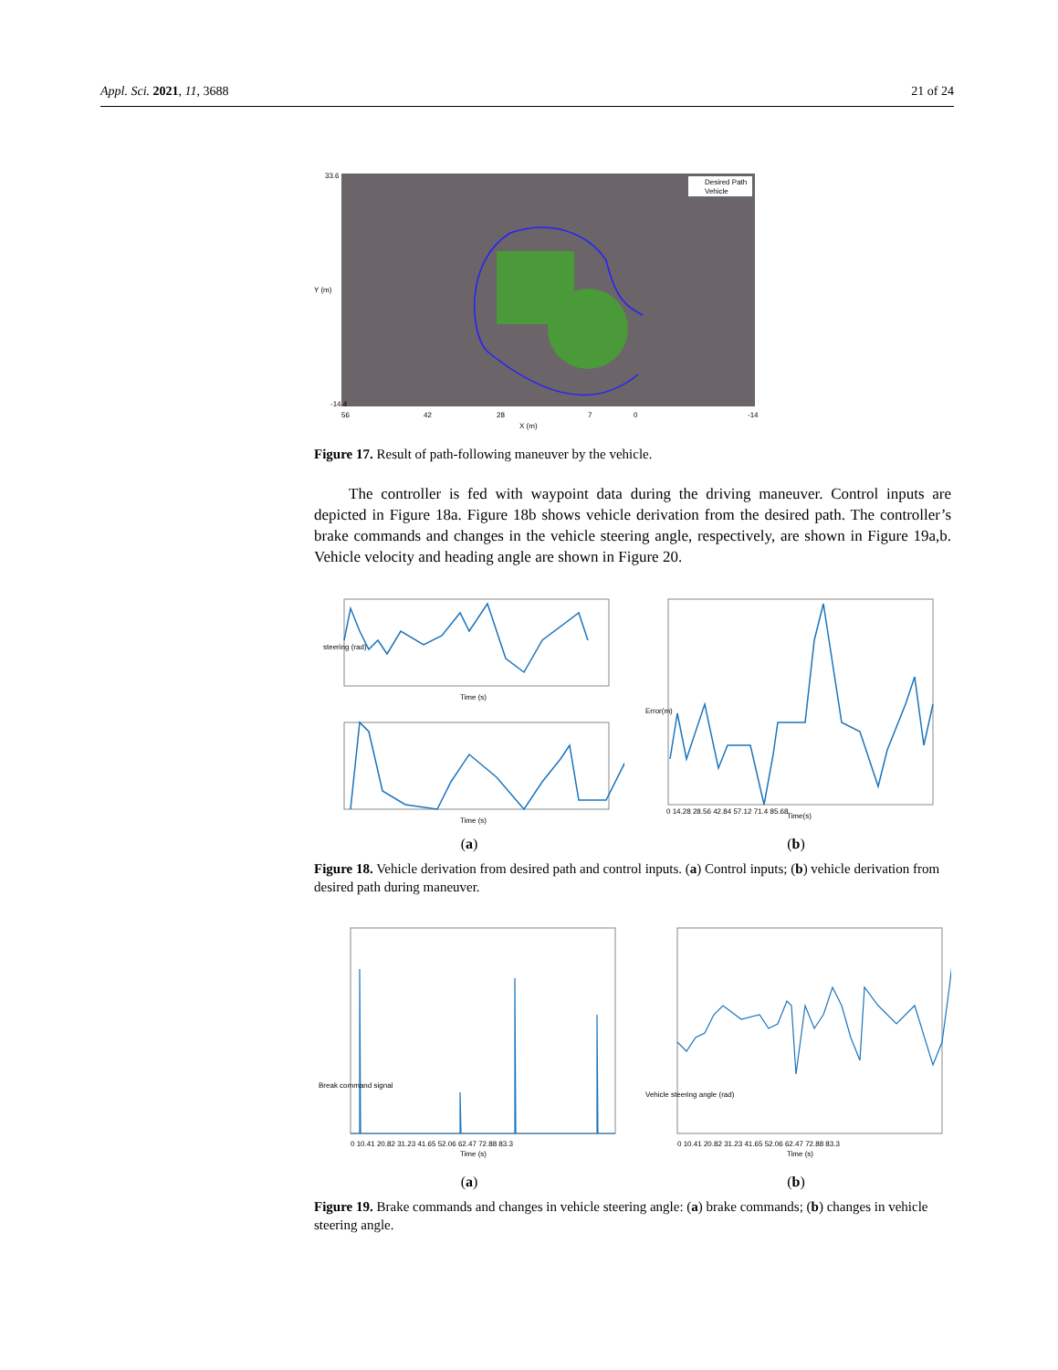Appl. Sci. 2021, 11, 3688 21 of 24
Desired Path
Vehicle
33.6
-14.4
56
42
28
7
0
-14
X (m)
Y (m)
Figure 17. Result of path-following maneuver by the vehicle.
The controller is fed with waypoint data during the driving maneuver. Control inputs are depicted in Figure 18a. Figure 18b shows vehicle derivation from the desired path. The controller’s brake commands and changes in the vehicle steering angle, respectively, are shown in Figure 19a,b. Vehicle velocity and heading angle are shown in Figure 20.
steering (rad)
Time (s)
Time (s)
(a)
Error(m)
Time(s)
0 14.28 28.56 42.84 57.12 71.4 85.68
(b)
Figure 18. Vehicle derivation from desired path and control inputs. (a) Control inputs; (b) vehicle derivation from desired path during maneuver.
Break command signal
Time (s)
0 10.41 20.82 31.23 41.65 52.06 62.47 72.88 83.3
(a)
Vehicle steering angle (rad)
Time (s)
0 10.41 20.82 31.23 41.65 52.06 62.47 72.88 83.3
(b)
Figure 19. Brake commands and changes in vehicle steering angle: (a) brake commands; (b) changes in vehicle steering angle.